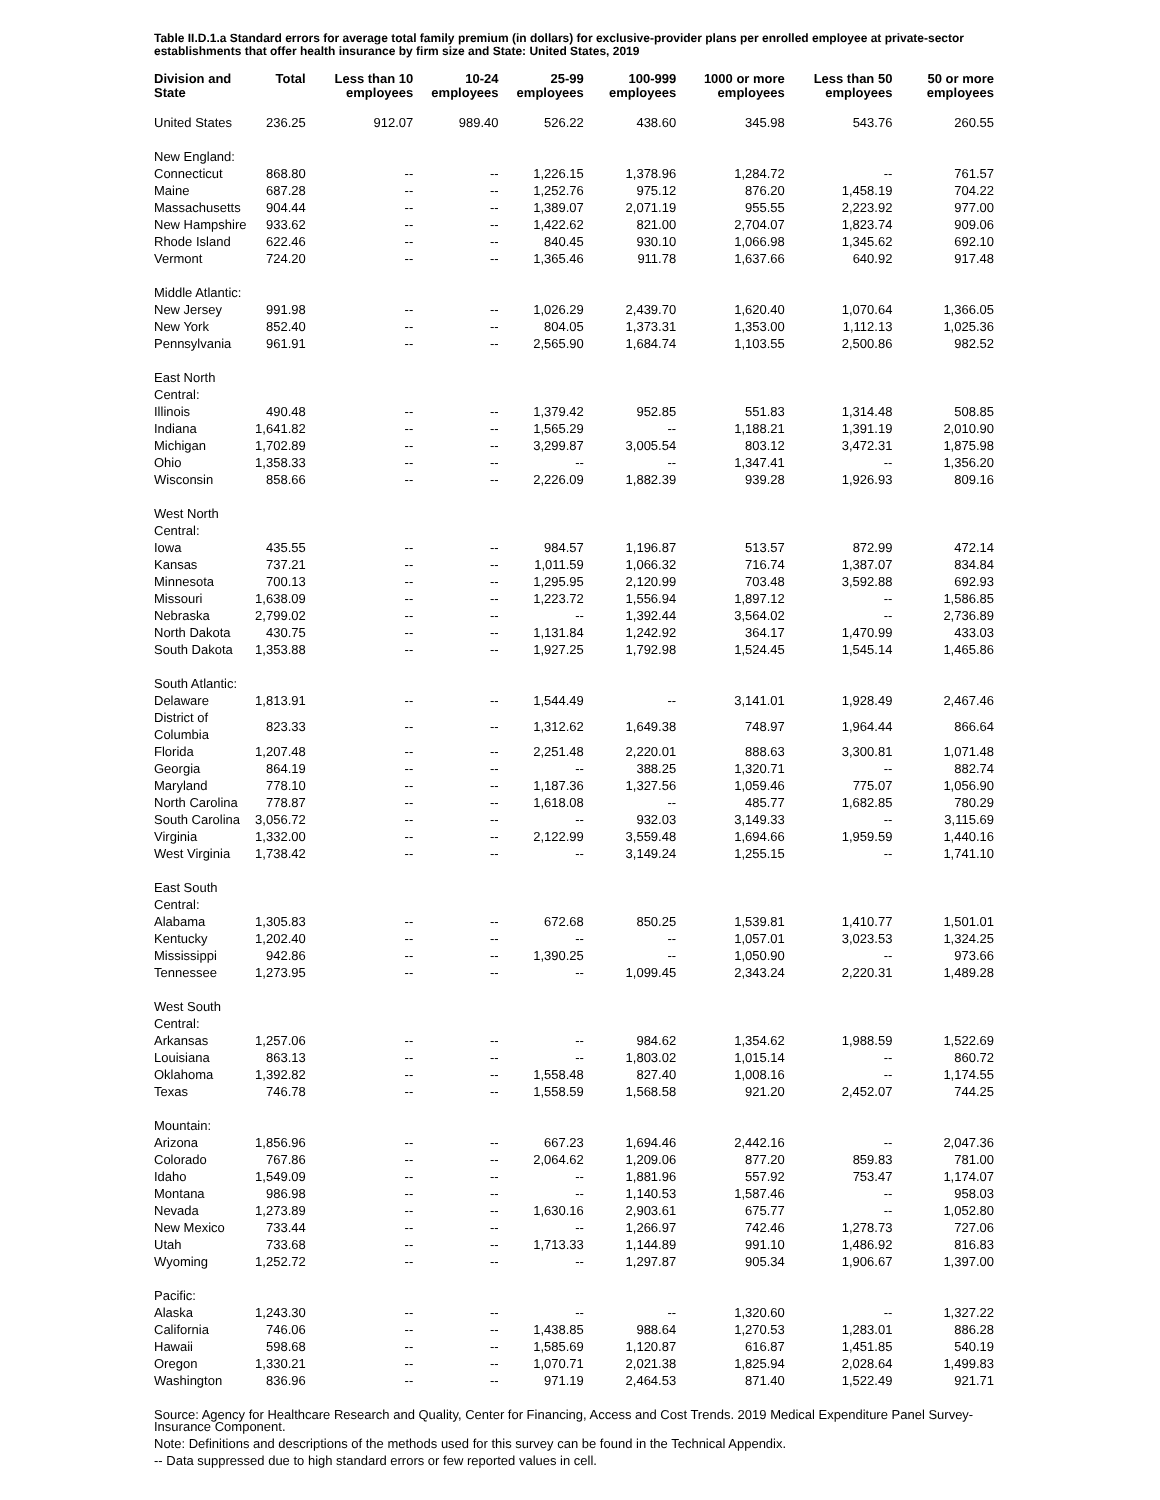Table II.D.1.a Standard errors for average total family premium (in dollars) for exclusive-provider plans per enrolled employee at private-sector establishments that offer health insurance by firm size and State: United States, 2019
| Division and State | Total | Less than 10 employees | 10-24 employees | 25-99 employees | 100-999 employees | 1000 or more employees | Less than 50 employees | 50 or more employees |
| --- | --- | --- | --- | --- | --- | --- | --- | --- |
| United States | 236.25 | 912.07 | 989.40 | 526.22 | 438.60 | 345.98 | 543.76 | 260.55 |
| New England: | | | | | | | | |
| Connecticut | 868.80 | -- | -- | 1,226.15 | 1,378.96 | 1,284.72 | -- | 761.57 |
| Maine | 687.28 | -- | -- | 1,252.76 | 975.12 | 876.20 | 1,458.19 | 704.22 |
| Massachusetts | 904.44 | -- | -- | 1,389.07 | 2,071.19 | 955.55 | 2,223.92 | 977.00 |
| New Hampshire | 933.62 | -- | -- | 1,422.62 | 821.00 | 2,704.07 | 1,823.74 | 909.06 |
| Rhode Island | 622.46 | -- | -- | 840.45 | 930.10 | 1,066.98 | 1,345.62 | 692.10 |
| Vermont | 724.20 | -- | -- | 1,365.46 | 911.78 | 1,637.66 | 640.92 | 917.48 |
| Middle Atlantic: | | | | | | | | |
| New Jersey | 991.98 | -- | -- | 1,026.29 | 2,439.70 | 1,620.40 | 1,070.64 | 1,366.05 |
| New York | 852.40 | -- | -- | 804.05 | 1,373.31 | 1,353.00 | 1,112.13 | 1,025.36 |
| Pennsylvania | 961.91 | -- | -- | 2,565.90 | 1,684.74 | 1,103.55 | 2,500.86 | 982.52 |
| East North Central: | | | | | | | | |
| Illinois | 490.48 | -- | -- | 1,379.42 | 952.85 | 551.83 | 1,314.48 | 508.85 |
| Indiana | 1,641.82 | -- | -- | 1,565.29 | -- | 1,188.21 | 1,391.19 | 2,010.90 |
| Michigan | 1,702.89 | -- | -- | 3,299.87 | 3,005.54 | 803.12 | 3,472.31 | 1,875.98 |
| Ohio | 1,358.33 | -- | -- | -- | -- | 1,347.41 | -- | 1,356.20 |
| Wisconsin | 858.66 | -- | -- | 2,226.09 | 1,882.39 | 939.28 | 1,926.93 | 809.16 |
| West North Central: | | | | | | | | |
| Iowa | 435.55 | -- | -- | 984.57 | 1,196.87 | 513.57 | 872.99 | 472.14 |
| Kansas | 737.21 | -- | -- | 1,011.59 | 1,066.32 | 716.74 | 1,387.07 | 834.84 |
| Minnesota | 700.13 | -- | -- | 1,295.95 | 2,120.99 | 703.48 | 3,592.88 | 692.93 |
| Missouri | 1,638.09 | -- | -- | 1,223.72 | 1,556.94 | 1,897.12 | -- | 1,586.85 |
| Nebraska | 2,799.02 | -- | -- | -- | 1,392.44 | 3,564.02 | -- | 2,736.89 |
| North Dakota | 430.75 | -- | -- | 1,131.84 | 1,242.92 | 364.17 | 1,470.99 | 433.03 |
| South Dakota | 1,353.88 | -- | -- | 1,927.25 | 1,792.98 | 1,524.45 | 1,545.14 | 1,465.86 |
| South Atlantic: | | | | | | | | |
| Delaware | 1,813.91 | -- | -- | 1,544.49 | -- | 3,141.01 | 1,928.49 | 2,467.46 |
| District of Columbia | 823.33 | -- | -- | 1,312.62 | 1,649.38 | 748.97 | 1,964.44 | 866.64 |
| Florida | 1,207.48 | -- | -- | 2,251.48 | 2,220.01 | 888.63 | 3,300.81 | 1,071.48 |
| Georgia | 864.19 | -- | -- | -- | 388.25 | 1,320.71 | -- | 882.74 |
| Maryland | 778.10 | -- | -- | 1,187.36 | 1,327.56 | 1,059.46 | 775.07 | 1,056.90 |
| North Carolina | 778.87 | -- | -- | 1,618.08 | -- | 485.77 | 1,682.85 | 780.29 |
| South Carolina | 3,056.72 | -- | -- | -- | 932.03 | 3,149.33 | -- | 3,115.69 |
| Virginia | 1,332.00 | -- | -- | 2,122.99 | 3,559.48 | 1,694.66 | 1,959.59 | 1,440.16 |
| West Virginia | 1,738.42 | -- | -- | -- | 3,149.24 | 1,255.15 | -- | 1,741.10 |
| East South Central: | | | | | | | | |
| Alabama | 1,305.83 | -- | -- | 672.68 | 850.25 | 1,539.81 | 1,410.77 | 1,501.01 |
| Kentucky | 1,202.40 | -- | -- | -- | -- | 1,057.01 | 3,023.53 | 1,324.25 |
| Mississippi | 942.86 | -- | -- | 1,390.25 | -- | 1,050.90 | -- | 973.66 |
| Tennessee | 1,273.95 | -- | -- | -- | 1,099.45 | 2,343.24 | 2,220.31 | 1,489.28 |
| West South Central: | | | | | | | | |
| Arkansas | 1,257.06 | -- | -- | -- | 984.62 | 1,354.62 | 1,988.59 | 1,522.69 |
| Louisiana | 863.13 | -- | -- | -- | 1,803.02 | 1,015.14 | -- | 860.72 |
| Oklahoma | 1,392.82 | -- | -- | 1,558.48 | 827.40 | 1,008.16 | -- | 1,174.55 |
| Texas | 746.78 | -- | -- | 1,558.59 | 1,568.58 | 921.20 | 2,452.07 | 744.25 |
| Mountain: | | | | | | | | |
| Arizona | 1,856.96 | -- | -- | 667.23 | 1,694.46 | 2,442.16 | -- | 2,047.36 |
| Colorado | 767.86 | -- | -- | 2,064.62 | 1,209.06 | 877.20 | 859.83 | 781.00 |
| Idaho | 1,549.09 | -- | -- | -- | 1,881.96 | 557.92 | 753.47 | 1,174.07 |
| Montana | 986.98 | -- | -- | -- | 1,140.53 | 1,587.46 | -- | 958.03 |
| Nevada | 1,273.89 | -- | -- | 1,630.16 | 2,903.61 | 675.77 | -- | 1,052.80 |
| New Mexico | 733.44 | -- | -- | -- | 1,266.97 | 742.46 | 1,278.73 | 727.06 |
| Utah | 733.68 | -- | -- | 1,713.33 | 1,144.89 | 991.10 | 1,486.92 | 816.83 |
| Wyoming | 1,252.72 | -- | -- | -- | 1,297.87 | 905.34 | 1,906.67 | 1,397.00 |
| Pacific: | | | | | | | | |
| Alaska | 1,243.30 | -- | -- | -- | -- | 1,320.60 | -- | 1,327.22 |
| California | 746.06 | -- | -- | 1,438.85 | 988.64 | 1,270.53 | 1,283.01 | 886.28 |
| Hawaii | 598.68 | -- | -- | 1,585.69 | 1,120.87 | 616.87 | 1,451.85 | 540.19 |
| Oregon | 1,330.21 | -- | -- | 1,070.71 | 2,021.38 | 1,825.94 | 2,028.64 | 1,499.83 |
| Washington | 836.96 | -- | -- | 971.19 | 2,464.53 | 871.40 | 1,522.49 | 921.71 |
Source: Agency for Healthcare Research and Quality, Center for Financing, Access and Cost Trends. 2019 Medical Expenditure Panel Survey-Insurance Component.
Note: Definitions and descriptions of the methods used for this survey can be found in the Technical Appendix.
-- Data suppressed due to high standard errors or few reported values in cell.